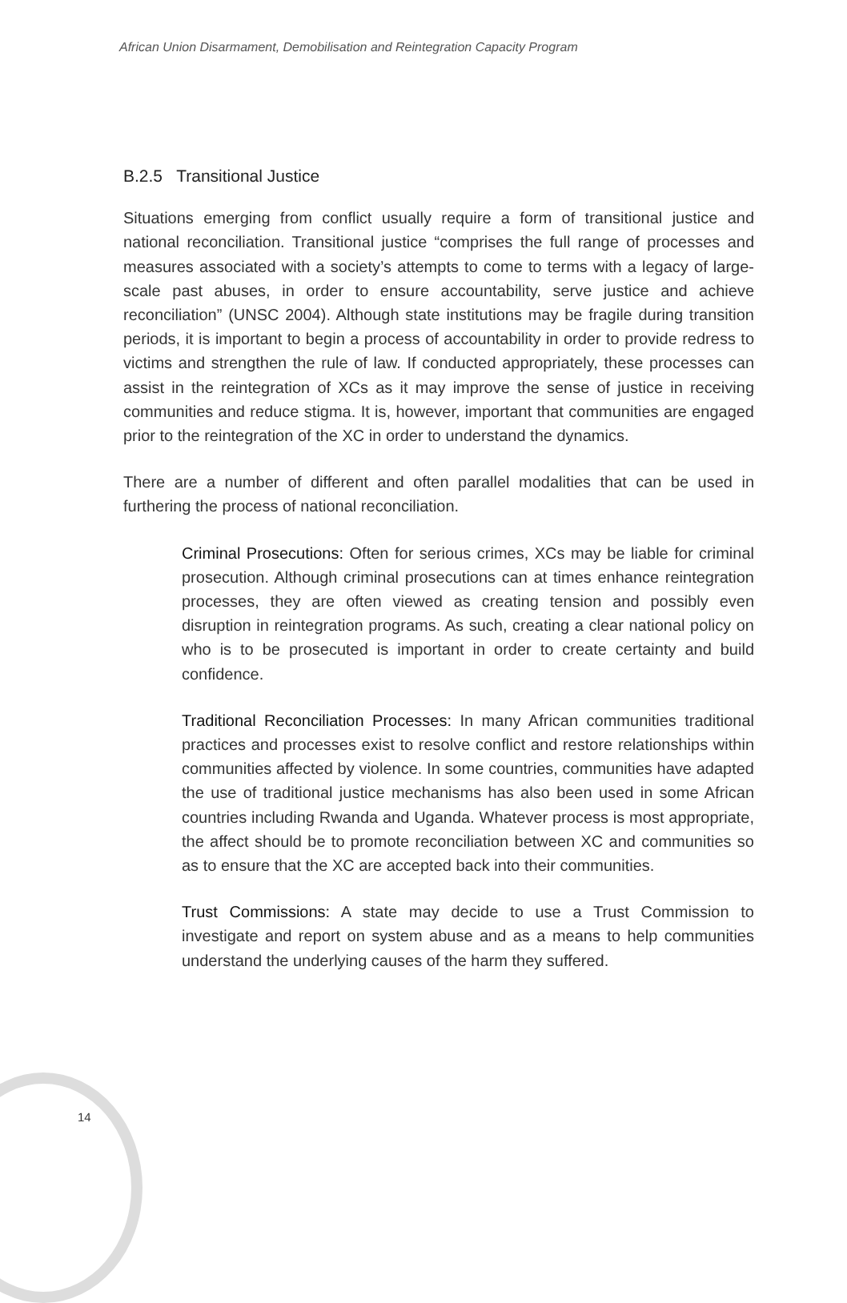African Union Disarmament, Demobilisation and Reintegration Capacity Program
B.2.5 Transitional Justice
Situations emerging from conflict usually require a form of transitional justice and national reconciliation. Transitional justice “comprises the full range of processes and measures associated with a society’s attempts to come to terms with a legacy of large-scale past abuses, in order to ensure accountability, serve justice and achieve reconciliation” (UNSC 2004). Although state institutions may be fragile during transition periods, it is important to begin a process of accountability in order to provide redress to victims and strengthen the rule of law. If conducted appropriately, these processes can assist in the reintegration of XCs as it may improve the sense of justice in receiving communities and reduce stigma. It is, however, important that communities are engaged prior to the reintegration of the XC in order to understand the dynamics.
There are a number of different and often parallel modalities that can be used in furthering the process of national reconciliation.
Criminal Prosecutions: Often for serious crimes, XCs may be liable for criminal prosecution. Although criminal prosecutions can at times enhance reintegration processes, they are often viewed as creating tension and possibly even disruption in reintegration programs. As such, creating a clear national policy on who is to be prosecuted is important in order to create certainty and build confidence.
Traditional Reconciliation Processes: In many African communities traditional practices and processes exist to resolve conflict and restore relationships within communities affected by violence. In some countries, communities have adapted the use of traditional justice mechanisms has also been used in some African countries including Rwanda and Uganda. Whatever process is most appropriate, the affect should be to promote reconciliation between XC and communities so as to ensure that the XC are accepted back into their communities.
Trust Commissions: A state may decide to use a Trust Commission to investigate and report on system abuse and as a means to help communities understand the underlying causes of the harm they suffered.
14